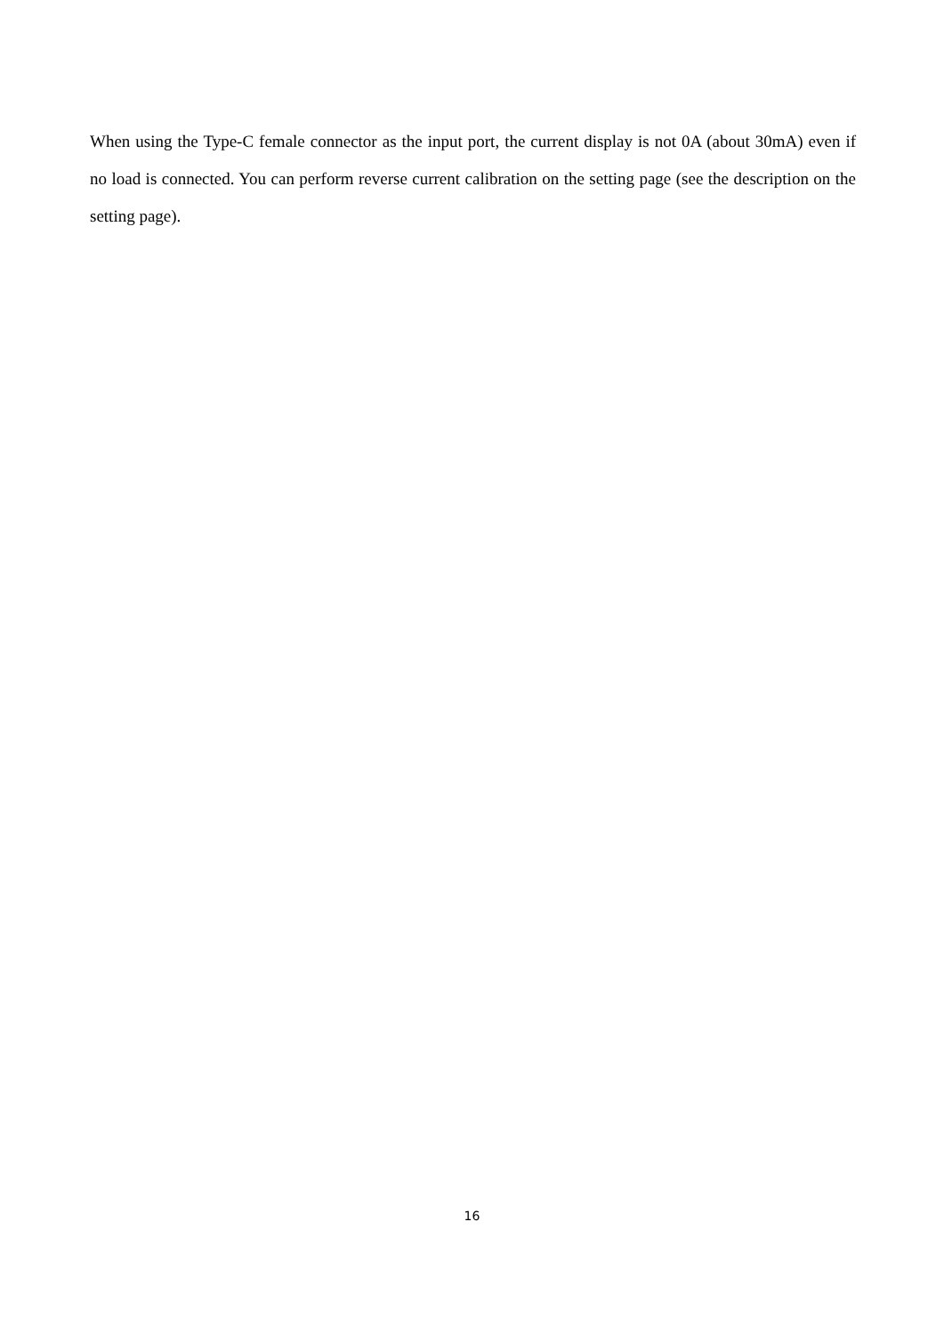When using the Type-C female connector as the input port, the current display is not 0A (about 30mA) even if no load is connected. You can perform reverse current calibration on the setting page (see the description on the setting page).
16